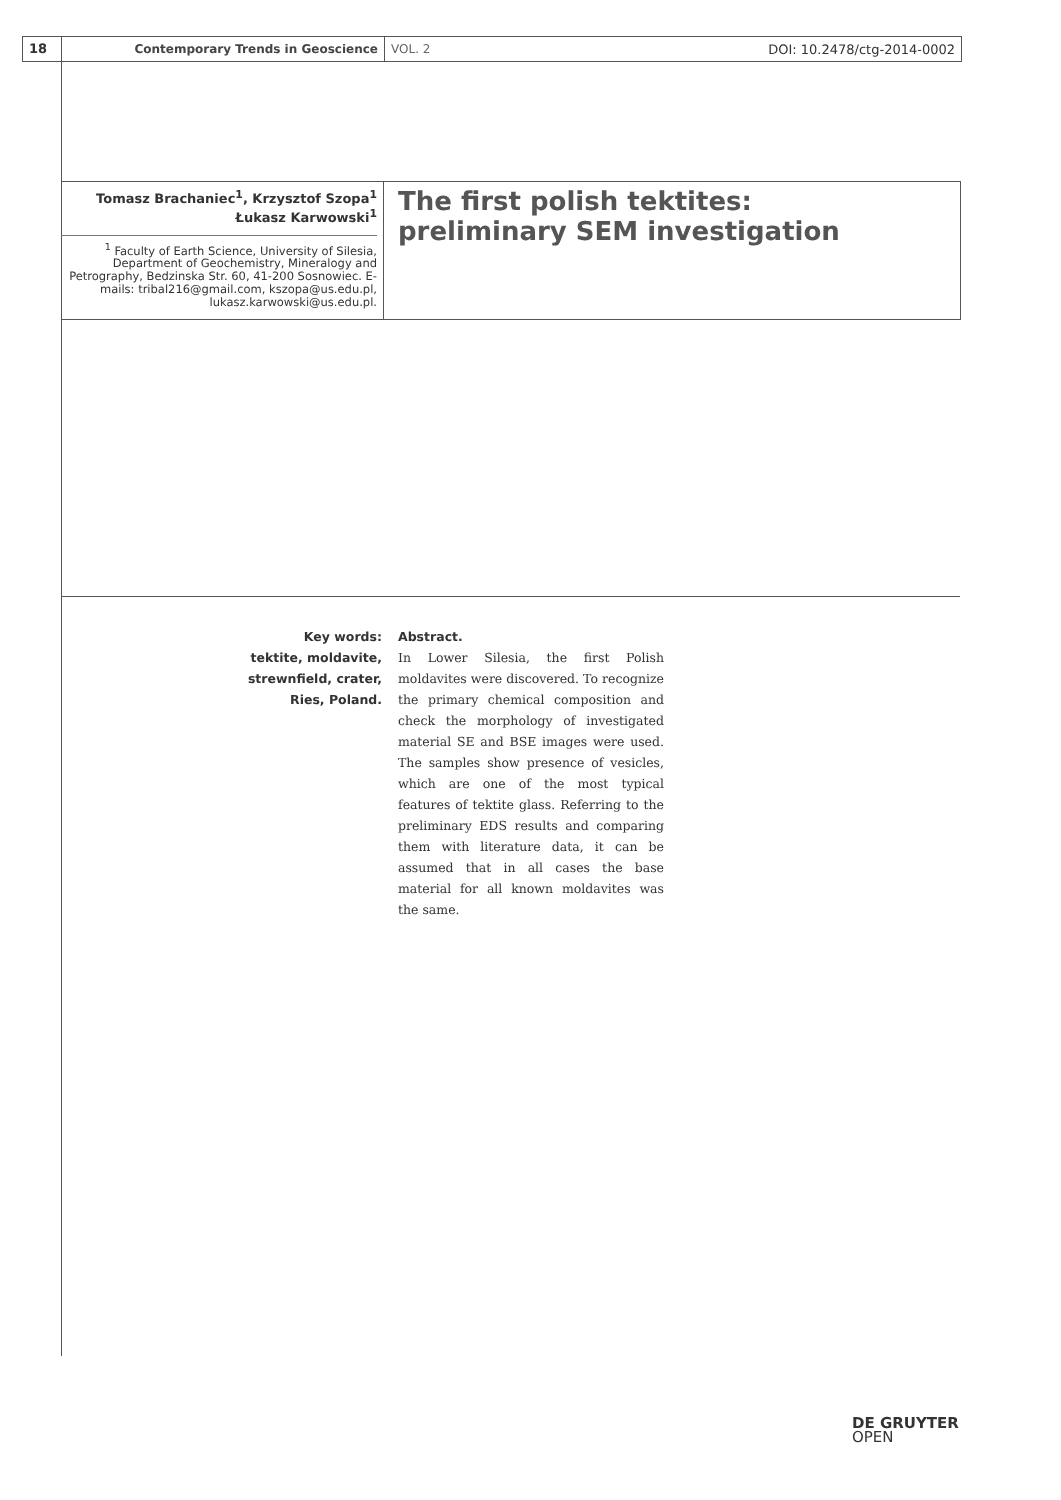18 Contemporary Trends in Geoscience
VOL. 2 DOI: 10.2478/ctg-2014-0002
Tomasz Brachaniec<sup>1</sup>, Krzysztof Szopa<sup>1</sup>
Łukasz Karwowski<sup>1</sup>
<sup>1</sup> Faculty of Earth Science, University of Silesia, Department of Geochemistry, Mineralogy and Petrography, Bedzinska Str. 60, 41-200 Sosnowiec. E-mails: tribal216@gmail.com, kszopa@us.edu.pl, lukasz.karwowski@us.edu.pl.
The first polish tektites:
preliminary SEM investigation
Key words:
tektite, moldavite, strewnfield, crater, Ries, Poland.
Abstract.
In Lower Silesia, the first Polish moldavites were discovered. To recognize the primary chemical composition and check the morphology of investigated material SE and BSE images were used. The samples show presence of vesicles, which are one of the most typical features of tektite glass. Referring to the preliminary EDS results and comparing them with literature data, it can be assumed that in all cases the base material for all known moldavites was the same.
DE GRUYTER
OPEN